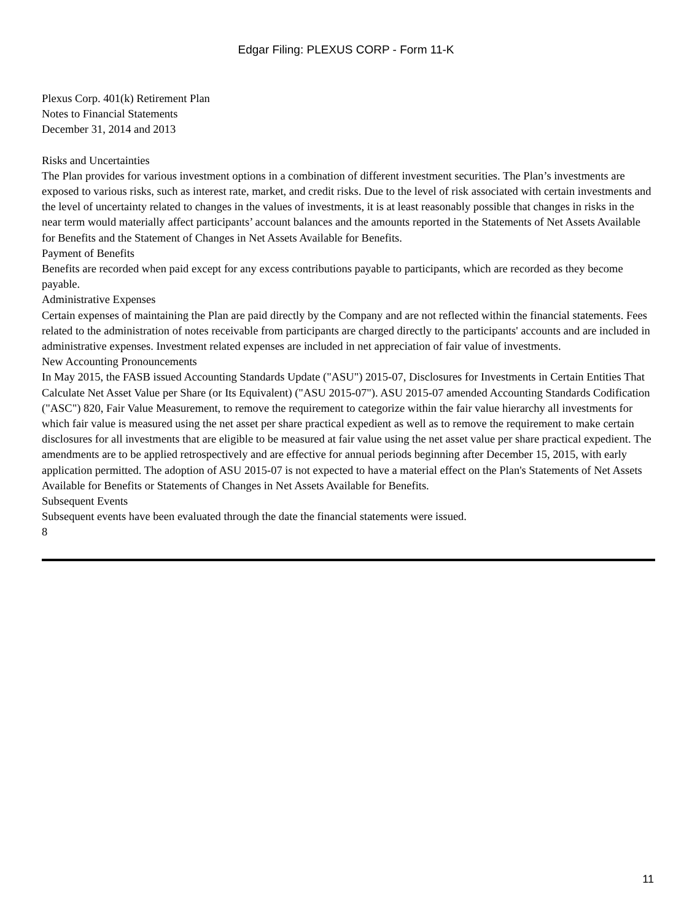Edgar Filing: PLEXUS CORP - Form 11-K
Plexus Corp. 401(k) Retirement Plan
Notes to Financial Statements
December 31, 2014 and 2013
Risks and Uncertainties
The Plan provides for various investment options in a combination of different investment securities. The Plan’s investments are exposed to various risks, such as interest rate, market, and credit risks. Due to the level of risk associated with certain investments and the level of uncertainty related to changes in the values of investments, it is at least reasonably possible that changes in risks in the near term would materially affect participants’ account balances and the amounts reported in the Statements of Net Assets Available for Benefits and the Statement of Changes in Net Assets Available for Benefits.
Payment of Benefits
Benefits are recorded when paid except for any excess contributions payable to participants, which are recorded as they become payable.
Administrative Expenses
Certain expenses of maintaining the Plan are paid directly by the Company and are not reflected within the financial statements. Fees related to the administration of notes receivable from participants are charged directly to the participants' accounts and are included in administrative expenses. Investment related expenses are included in net appreciation of fair value of investments.
New Accounting Pronouncements
In May 2015, the FASB issued Accounting Standards Update ("ASU") 2015-07, Disclosures for Investments in Certain Entities That Calculate Net Asset Value per Share (or Its Equivalent) ("ASU 2015-07"). ASU 2015-07 amended Accounting Standards Codification ("ASC") 820, Fair Value Measurement, to remove the requirement to categorize within the fair value hierarchy all investments for which fair value is measured using the net asset per share practical expedient as well as to remove the requirement to make certain disclosures for all investments that are eligible to be measured at fair value using the net asset value per share practical expedient. The amendments are to be applied retrospectively and are effective for annual periods beginning after December 15, 2015, with early application permitted. The adoption of ASU 2015-07 is not expected to have a material effect on the Plan's Statements of Net Assets Available for Benefits or Statements of Changes in Net Assets Available for Benefits.
Subsequent Events
Subsequent events have been evaluated through the date the financial statements were issued.
8
11